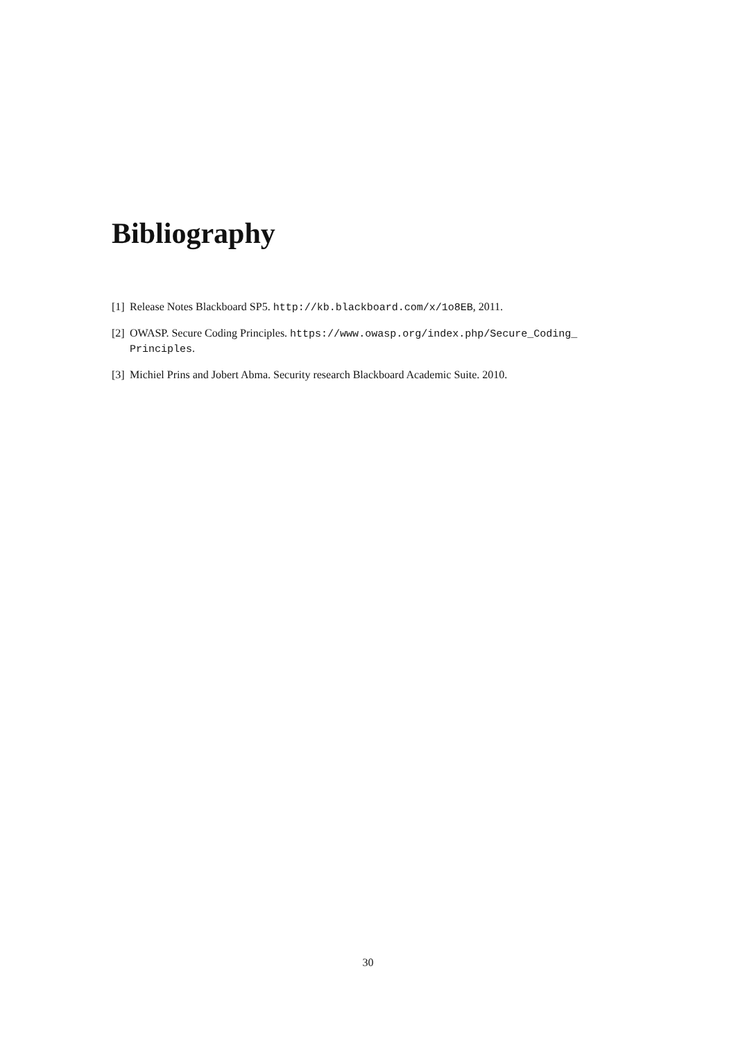Bibliography
[1] Release Notes Blackboard SP5. http://kb.blackboard.com/x/1o8EB, 2011.
[2] OWASP. Secure Coding Principles. https://www.owasp.org/index.php/Secure_Coding_ Principles.
[3] Michiel Prins and Jobert Abma. Security research Blackboard Academic Suite. 2010.
30